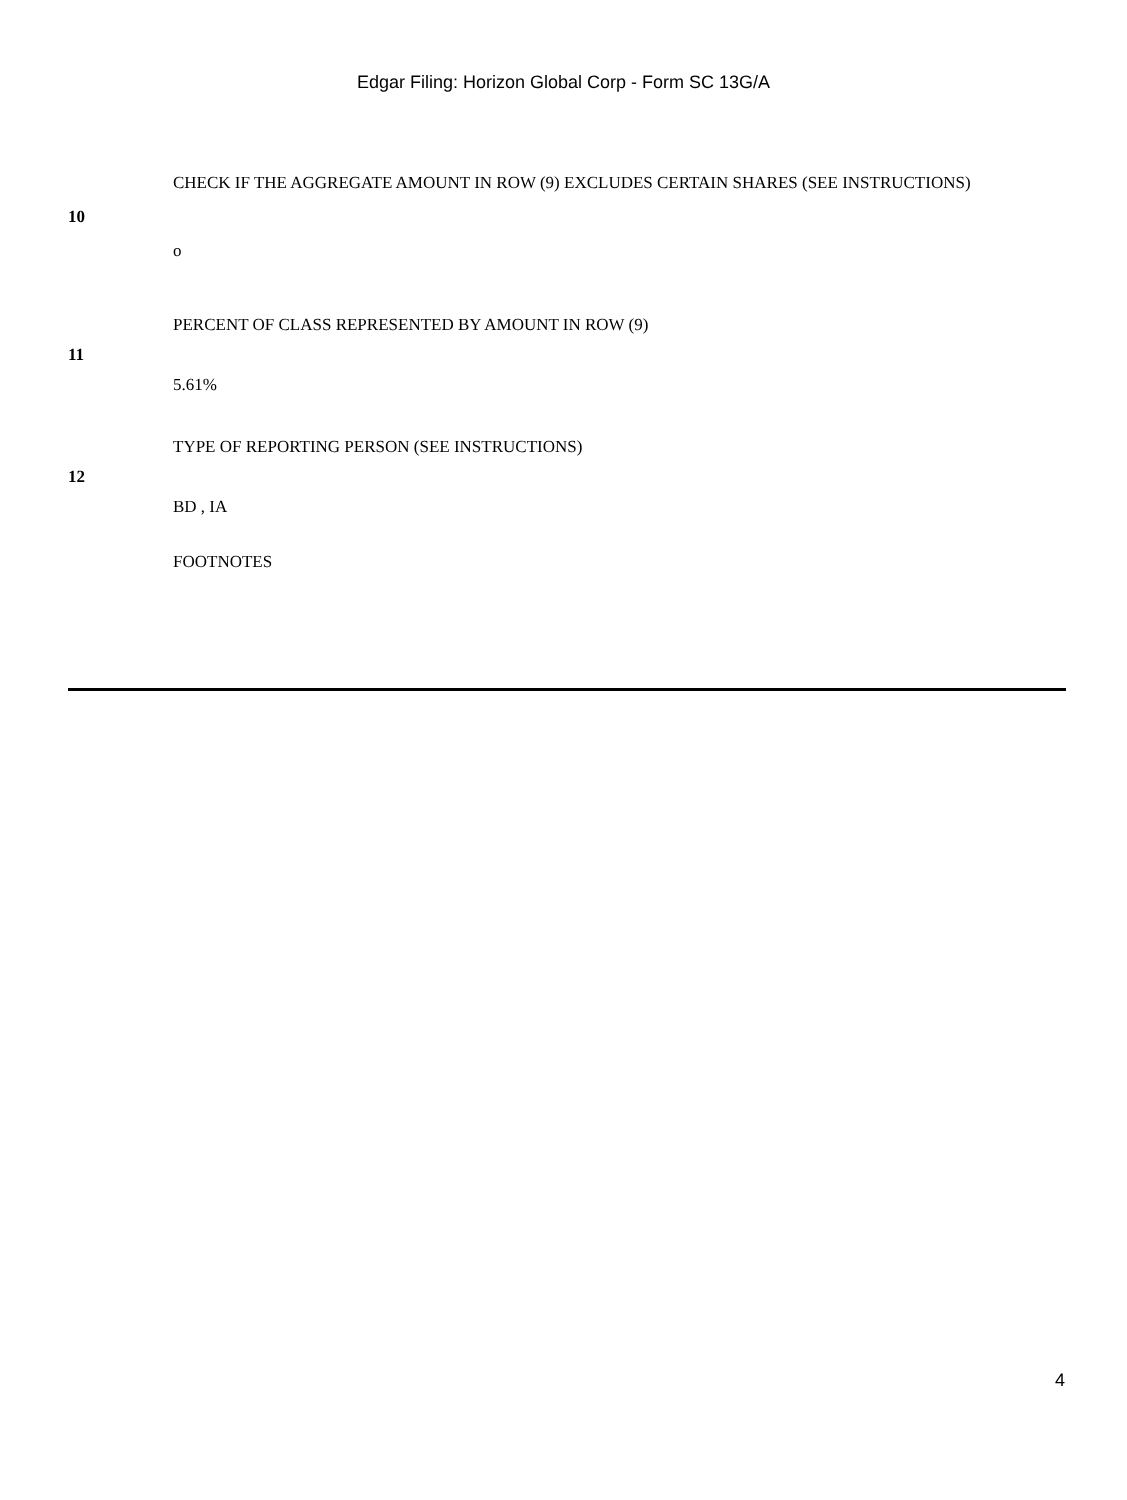Edgar Filing: Horizon Global Corp - Form SC 13G/A
| 10 | CHECK IF THE AGGREGATE AMOUNT IN ROW (9) EXCLUDES CERTAIN SHARES (SEE INSTRUCTIONS) o |
| 11 | PERCENT OF CLASS REPRESENTED BY AMOUNT IN ROW (9) 5.61% |
| 12 | TYPE OF REPORTING PERSON (SEE INSTRUCTIONS) BD , IA |
| | FOOTNOTES |
4